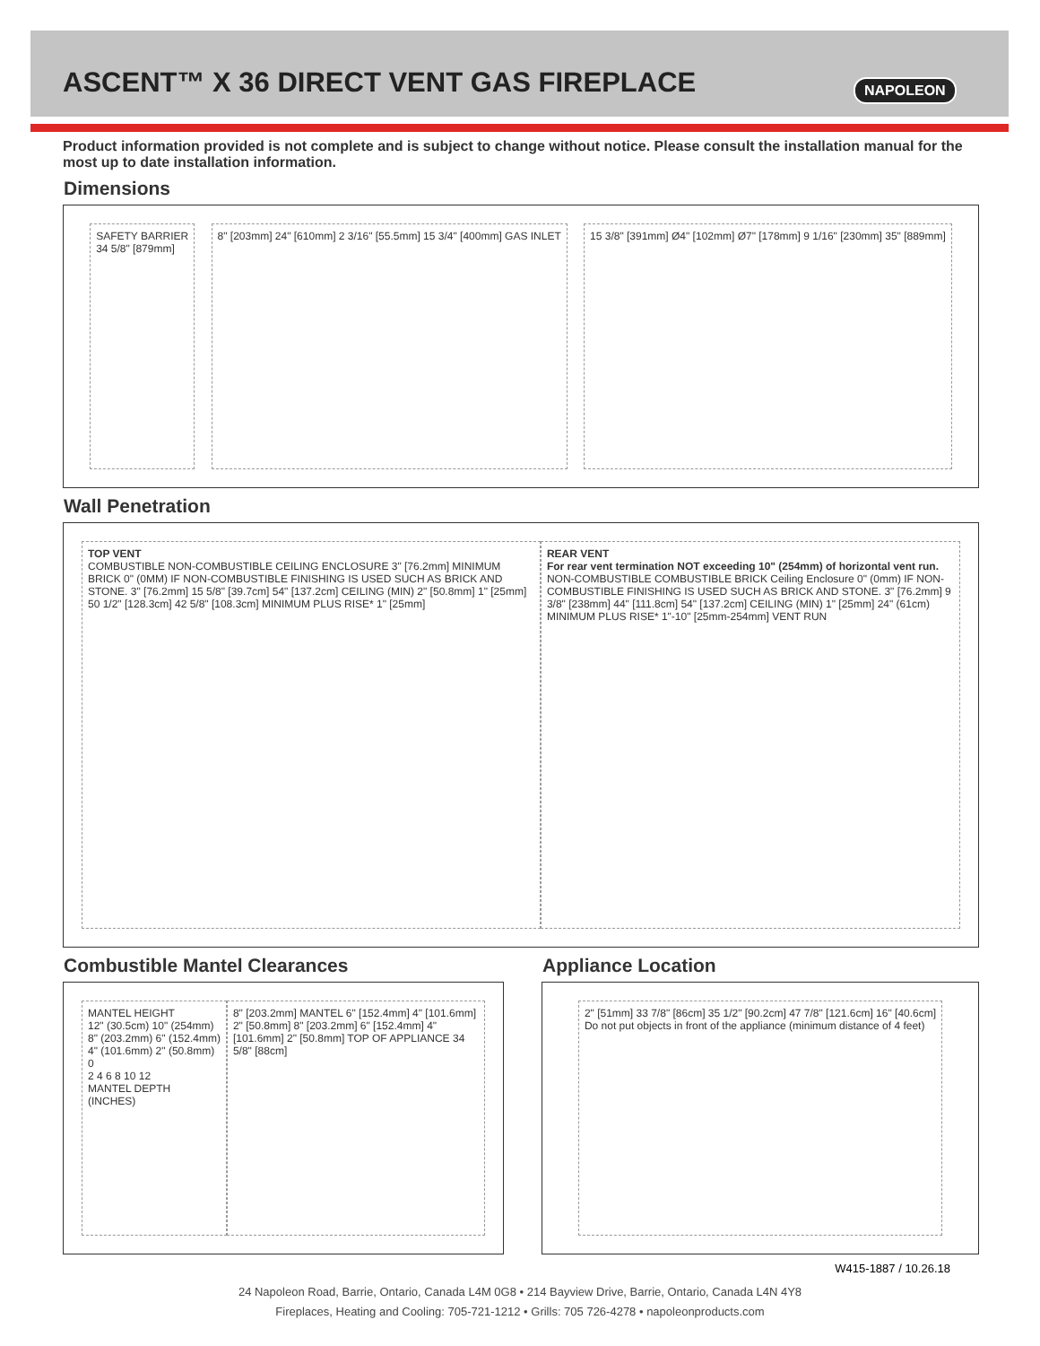ASCENT™ X 36 DIRECT VENT GAS FIREPLACE
NAPOLEON
Product information provided is not complete and is subject to change without notice. Please consult the installation manual for the most up to date installation information.
Dimensions
SAFETY BARRIER
34 5/8" [879mm]
8" [203mm] 24" [610mm] 2 3/16" [55.5mm] 15 3/4" [400mm] GAS INLET
15 3/8" [391mm] Ø4" [102mm] Ø7" [178mm] 9 1/16" [230mm] 35" [889mm]
Wall Penetration
TOP VENT
COMBUSTIBLE NON-COMBUSTIBLE CEILING ENCLOSURE 3" [76.2mm] MINIMUM BRICK 0" (0MM) IF NON-COMBUSTIBLE FINISHING IS USED SUCH AS BRICK AND STONE. 3" [76.2mm] 15 5/8" [39.7cm] 54" [137.2cm] CEILING (MIN) 2" [50.8mm] 1" [25mm] 50 1/2" [128.3cm] 42 5/8" [108.3cm] MINIMUM PLUS RISE* 1" [25mm]
REAR VENT
For rear vent termination NOT exceeding 10" (254mm) of horizontal vent run.
NON-COMBUSTIBLE COMBUSTIBLE BRICK Ceiling Enclosure 0" (0mm) IF NON-COMBUSTIBLE FINISHING IS USED SUCH AS BRICK AND STONE. 3" [76.2mm] 9 3/8" [238mm] 44" [111.8cm] 54" [137.2cm] CEILING (MIN) 1" [25mm] 24" (61cm) MINIMUM PLUS RISE* 1"-10" [25mm-254mm] VENT RUN
Combustible Mantel Clearances
MANTEL HEIGHT
12" (30.5cm) 10" (254mm) 8" (203.2mm) 6" (152.4mm) 4" (101.6mm) 2" (50.8mm) 0
2 4 6 8 10 12
MANTEL DEPTH (INCHES)
8" [203.2mm] MANTEL 6" [152.4mm] 4" [101.6mm] 2" [50.8mm] 8" [203.2mm] 6" [152.4mm] 4" [101.6mm] 2" [50.8mm] TOP OF APPLIANCE 34 5/8" [88cm]
Appliance Location
2" [51mm] 33 7/8" [86cm] 35 1/2" [90.2cm] 47 7/8" [121.6cm] 16" [40.6cm]
Do not put objects in front of the appliance (minimum distance of 4 feet)
W415-1887 / 10.26.18
24 Napoleon Road, Barrie, Ontario, Canada L4M 0G8 • 214 Bayview Drive, Barrie, Ontario, Canada L4N 4Y8
Fireplaces, Heating and Cooling: 705-721-1212 • Grills: 705 726-4278 • napoleonproducts.com